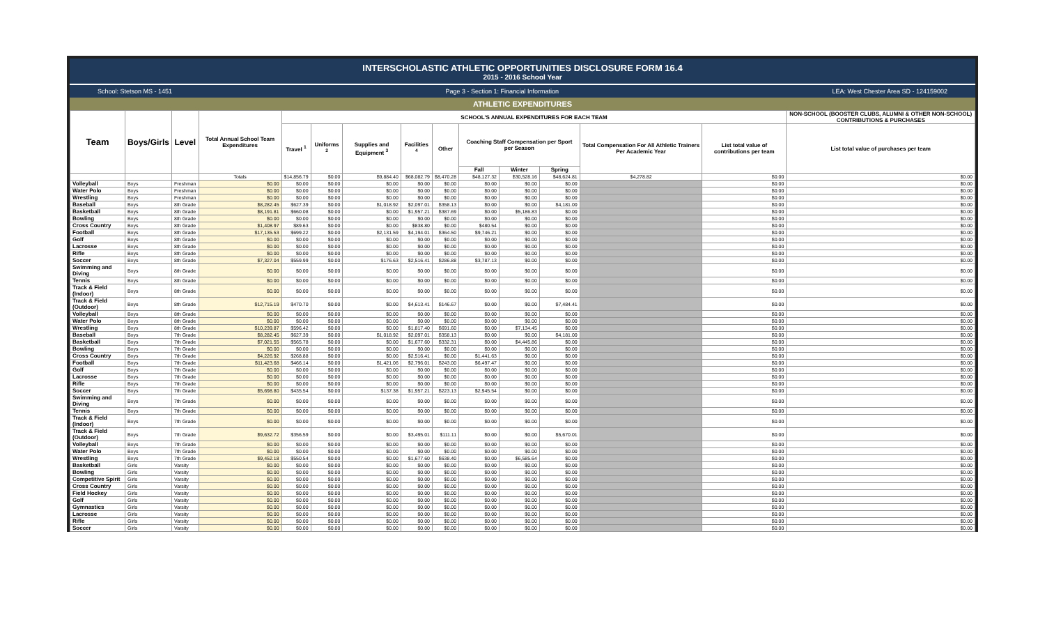INTERSCHOLASTIC ATHLETIC OPPORTUNITIES DISCLOSURE FORM 16.4
2015 - 2016 School Year
School: Stetson MS - 1451 Page 3 - Section 1: Financial Information LEA: West Chester Area SD - 124159002
ATHLETIC EXPENDITURES
| Team | Boys/Girls | Level | Total Annual School Team Expenditures | SCHOOL'S ANNUAL EXPENDITURES FOR EACH TEAM | | | | | | | | | | NON-SCHOOL (BOOSTER CLUBS, ALUMNI & OTHER NON-SCHOOL) CONTRIBUTIONS & PURCHASES |
| --- | --- | --- | --- | --- | --- | --- | --- | --- | --- | --- | --- | --- | --- | --- |
| | | | | Travel <sup>1</sup> | Uniforms <sup>2</sup> | Supplies and Equipment <sup>3</sup> | Facilities <sup>4</sup> | Other | Coaching Staff Compensation per Sport per Season | | | Total Compensation For All Athletic Trainers Per Academic Year | List total value of contributions per team | List total value of purchases per team |
| | | | | | | | | | Fall | Winter | Spring | | | |
| | | | Totals | $14,856.79 | $0.00 | $9,884.40 | $68,082.79 | $8,470.28 | $48,127.32 | $30,528.16 | $48,624.81 | $4,278.82 | $0.00 | $0.00 |
| Volleyball | Boys | Freshman | $0.00 | $0.00 | $0.00 | $0.00 | $0.00 | $0.00 | $0.00 | $0.00 | $0.00 | | $0.00 | $0.00 |
| Water Polo | Boys | Freshman | $0.00 | $0.00 | $0.00 | $0.00 | $0.00 | $0.00 | $0.00 | $0.00 | $0.00 | | $0.00 | $0.00 |
| Wrestling | Boys | Freshman | $0.00 | $0.00 | $0.00 | $0.00 | $0.00 | $0.00 | $0.00 | $0.00 | $0.00 | | $0.00 | $0.00 |
| Baseball | Boys | 8th Grade | $8,282.45 | $627.39 | $0.00 | $1,018.92 | $2,097.01 | $358.13 | $0.00 | $0.00 | $4,181.00 | | $0.00 | $0.00 |
| Basketball | Boys | 8th Grade | $8,191.81 | $660.08 | $0.00 | $0.00 | $1,957.21 | $387.69 | $0.00 | $5,186.83 | $0.00 | | $0.00 | $0.00 |
| Bowling | Boys | 8th Grade | $0.00 | $0.00 | $0.00 | $0.00 | $0.00 | $0.00 | $0.00 | $0.00 | $0.00 | | $0.00 | $0.00 |
| Cross Country | Boys | 8th Grade | $1,408.97 | $89.63 | $0.00 | $0.00 | $838.80 | $0.00 | $480.54 | $0.00 | $0.00 | | $0.00 | $0.00 |
| Football | Boys | 8th Grade | $17,135.53 | $699.22 | $0.00 | $2,131.59 | $4,194.01 | $364.50 | $9,746.21 | $0.00 | $0.00 | | $0.00 | $0.00 |
| Golf | Boys | 8th Grade | $0.00 | $0.00 | $0.00 | $0.00 | $0.00 | $0.00 | $0.00 | $0.00 | $0.00 | | $0.00 | $0.00 |
| Lacrosse | Boys | 8th Grade | $0.00 | $0.00 | $0.00 | $0.00 | $0.00 | $0.00 | $0.00 | $0.00 | $0.00 | | $0.00 | $0.00 |
| Rifle | Boys | 8th Grade | $0.00 | $0.00 | $0.00 | $0.00 | $0.00 | $0.00 | $0.00 | $0.00 | $0.00 | | $0.00 | $0.00 |
| Soccer | Boys | 8th Grade | $7,327.04 | $559.99 | $0.00 | $176.63 | $2,516.41 | $286.88 | $3,787.13 | $0.00 | $0.00 | | $0.00 | $0.00 |
| Swimming and Diving | Boys | 8th Grade | $0.00 | $0.00 | $0.00 | $0.00 | $0.00 | $0.00 | $0.00 | $0.00 | $0.00 | | $0.00 | $0.00 |
| Tennis | Boys | 8th Grade | $0.00 | $0.00 | $0.00 | $0.00 | $0.00 | $0.00 | $0.00 | $0.00 | $0.00 | | $0.00 | $0.00 |
| Track & Field (Indoor) | Boys | 8th Grade | $0.00 | $0.00 | $0.00 | $0.00 | $0.00 | $0.00 | $0.00 | $0.00 | $0.00 | | $0.00 | $0.00 |
| Track & Field (Outdoor) | Boys | 8th Grade | $12,715.19 | $470.70 | $0.00 | $0.00 | $4,613.41 | $146.67 | $0.00 | $0.00 | $7,484.41 | | $0.00 | $0.00 |
| Volleyball | Boys | 8th Grade | $0.00 | $0.00 | $0.00 | $0.00 | $0.00 | $0.00 | $0.00 | $0.00 | $0.00 | | $0.00 | $0.00 |
| Water Polo | Boys | 8th Grade | $0.00 | $0.00 | $0.00 | $0.00 | $0.00 | $0.00 | $0.00 | $0.00 | $0.00 | | $0.00 | $0.00 |
| Wrestling | Boys | 8th Grade | $10,239.87 | $596.42 | $0.00 | $0.00 | $1,817.40 | $691.60 | $0.00 | $7,134.45 | $0.00 | | $0.00 | $0.00 |
| Baseball | Boys | 7th Grade | $8,282.45 | $627.39 | $0.00 | $1,018.92 | $2,097.01 | $358.13 | $0.00 | $0.00 | $4,181.00 | | $0.00 | $0.00 |
| Basketball | Boys | 7th Grade | $7,021.55 | $565.78 | $0.00 | $0.00 | $1,677.60 | $332.31 | $0.00 | $4,445.86 | $0.00 | | $0.00 | $0.00 |
| Bowling | Boys | 7th Grade | $0.00 | $0.00 | $0.00 | $0.00 | $0.00 | $0.00 | $0.00 | $0.00 | $0.00 | | $0.00 | $0.00 |
| Cross Country | Boys | 7th Grade | $4,226.92 | $268.88 | $0.00 | $0.00 | $2,516.41 | $0.00 | $1,441.63 | $0.00 | $0.00 | | $0.00 | $0.00 |
| Football | Boys | 7th Grade | $11,423.68 | $466.14 | $0.00 | $1,421.06 | $2,796.01 | $243.00 | $6,497.47 | $0.00 | $0.00 | | $0.00 | $0.00 |
| Golf | Boys | 7th Grade | $0.00 | $0.00 | $0.00 | $0.00 | $0.00 | $0.00 | $0.00 | $0.00 | $0.00 | | $0.00 | $0.00 |
| Lacrosse | Boys | 7th Grade | $0.00 | $0.00 | $0.00 | $0.00 | $0.00 | $0.00 | $0.00 | $0.00 | $0.00 | | $0.00 | $0.00 |
| Rifle | Boys | 7th Grade | $0.00 | $0.00 | $0.00 | $0.00 | $0.00 | $0.00 | $0.00 | $0.00 | $0.00 | | $0.00 | $0.00 |
| Soccer | Boys | 7th Grade | $5,698.80 | $435.54 | $0.00 | $137.38 | $1,957.21 | $223.13 | $2,945.54 | $0.00 | $0.00 | | $0.00 | $0.00 |
| Swimming and Diving | Boys | 7th Grade | $0.00 | $0.00 | $0.00 | $0.00 | $0.00 | $0.00 | $0.00 | $0.00 | $0.00 | | $0.00 | $0.00 |
| Tennis | Boys | 7th Grade | $0.00 | $0.00 | $0.00 | $0.00 | $0.00 | $0.00 | $0.00 | $0.00 | $0.00 | | $0.00 | $0.00 |
| Track & Field (Indoor) | Boys | 7th Grade | $0.00 | $0.00 | $0.00 | $0.00 | $0.00 | $0.00 | $0.00 | $0.00 | $0.00 | | $0.00 | $0.00 |
| Track & Field (Outdoor) | Boys | 7th Grade | $9,632.72 | $356.59 | $0.00 | $0.00 | $3,495.01 | $111.11 | $0.00 | $0.00 | $5,670.01 | | $0.00 | $0.00 |
| Volleyball | Boys | 7th Grade | $0.00 | $0.00 | $0.00 | $0.00 | $0.00 | $0.00 | $0.00 | $0.00 | $0.00 | | $0.00 | $0.00 |
| Water Polo | Boys | 7th Grade | $0.00 | $0.00 | $0.00 | $0.00 | $0.00 | $0.00 | $0.00 | $0.00 | $0.00 | | $0.00 | $0.00 |
| Wrestling | Boys | 7th Grade | $9,452.18 | $550.54 | $0.00 | $0.00 | $1,677.60 | $638.40 | $0.00 | $6,585.64 | $0.00 | | $0.00 | $0.00 |
| Basketball | Girls | Varsity | $0.00 | $0.00 | $0.00 | $0.00 | $0.00 | $0.00 | $0.00 | $0.00 | $0.00 | | $0.00 | $0.00 |
| Bowling | Girls | Varsity | $0.00 | $0.00 | $0.00 | $0.00 | $0.00 | $0.00 | $0.00 | $0.00 | $0.00 | | $0.00 | $0.00 |
| Competitive Spirit | Girls | Varsity | $0.00 | $0.00 | $0.00 | $0.00 | $0.00 | $0.00 | $0.00 | $0.00 | $0.00 | | $0.00 | $0.00 |
| Cross Country | Girls | Varsity | $0.00 | $0.00 | $0.00 | $0.00 | $0.00 | $0.00 | $0.00 | $0.00 | $0.00 | | $0.00 | $0.00 |
| Field Hockey | Girls | Varsity | $0.00 | $0.00 | $0.00 | $0.00 | $0.00 | $0.00 | $0.00 | $0.00 | $0.00 | | $0.00 | $0.00 |
| Golf | Girls | Varsity | $0.00 | $0.00 | $0.00 | $0.00 | $0.00 | $0.00 | $0.00 | $0.00 | $0.00 | | $0.00 | $0.00 |
| Gymnastics | Girls | Varsity | $0.00 | $0.00 | $0.00 | $0.00 | $0.00 | $0.00 | $0.00 | $0.00 | $0.00 | | $0.00 | $0.00 |
| Lacrosse | Girls | Varsity | $0.00 | $0.00 | $0.00 | $0.00 | $0.00 | $0.00 | $0.00 | $0.00 | $0.00 | | $0.00 | $0.00 |
| Rifle | Girls | Varsity | $0.00 | $0.00 | $0.00 | $0.00 | $0.00 | $0.00 | $0.00 | $0.00 | $0.00 | | $0.00 | $0.00 |
| Soccer | Girls | Varsity | $0.00 | $0.00 | $0.00 | $0.00 | $0.00 | $0.00 | $0.00 | $0.00 | $0.00 | | $0.00 | $0.00 |